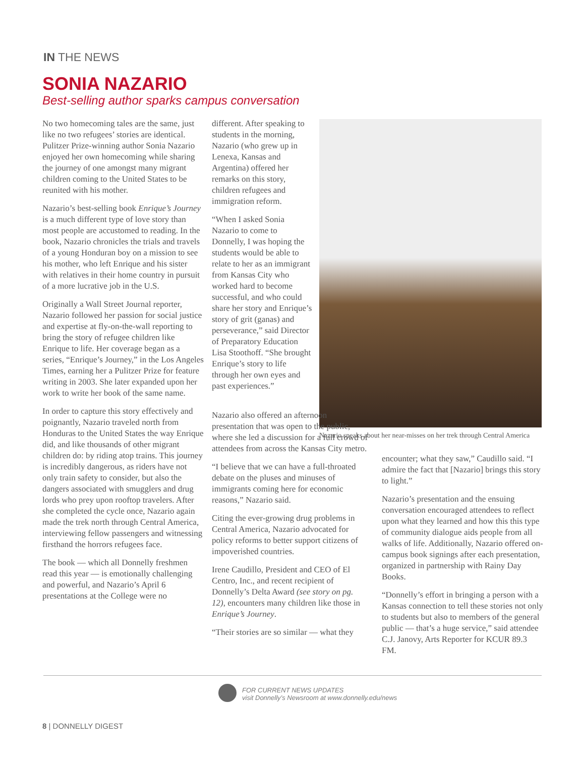IN THE NEWS
SONIA NAZARIO
Best-selling author sparks campus conversation
No two homecoming tales are the same, just like no two refugees’ stories are identical. Pulitzer Prize-winning author Sonia Nazario enjoyed her own homecoming while sharing the journey of one amongst many migrant children coming to the United States to be reunited with his mother.
Nazario’s best-selling book Enrique’s Journey is a much different type of love story than most people are accustomed to reading. In the book, Nazario chronicles the trials and travels of a young Honduran boy on a mission to see his mother, who left Enrique and his sister with relatives in their home country in pursuit of a more lucrative job in the U.S.
Originally a Wall Street Journal reporter, Nazario followed her passion for social justice and expertise at fly-on-the-wall reporting to bring the story of refugee children like Enrique to life. Her coverage began as a series, “Enrique’s Journey,” in the Los Angeles Times, earning her a Pulitzer Prize for feature writing in 2003. She later expanded upon her work to write her book of the same name.
In order to capture this story effectively and poignantly, Nazario traveled north from Honduras to the United States the way Enrique did, and like thousands of other migrant children do: by riding atop trains. This journey is incredibly dangerous, as riders have not only train safety to consider, but also the dangers associated with smugglers and drug lords who prey upon rooftop travelers. After she completed the cycle once, Nazario again made the trek north through Central America, interviewing fellow passengers and witnessing firsthand the horrors refugees face.
The book — which all Donnelly freshmen read this year — is emotionally challenging and powerful, and Nazario’s April 6 presentations at the College were no
different. After speaking to students in the morning, Nazario (who grew up in Lenexa, Kansas and Argentina) offered her remarks on this story, children refugees and immigration reform.
“When I asked Sonia Nazario to come to Donnelly, I was hoping the students would be able to relate to her as an immigrant from Kansas City who worked hard to become successful, and who could share her story and Enrique’s story of grit (ganas) and perseverance,” said Director of Preparatory Education Lisa Stoothoff. “She brought Enrique’s story to life through her own eyes and past experiences.”
Nazario speaks about her near-misses on her trek through Central America
Nazario also offered an afternoon presentation that was open to the public, where she led a discussion for a full crowd of attendees from across the Kansas City metro.
“I believe that we can have a full-throated debate on the pluses and minuses of immigrants coming here for economic reasons,” Nazario said.
Citing the ever-growing drug problems in Central America, Nazario advocated for policy reforms to better support citizens of impoverished countries.
Irene Caudillo, President and CEO of El Centro, Inc., and recent recipient of Donnelly’s Delta Award (see story on pg. 12), encounters many children like those in Enrique’s Journey.
“Their stories are so similar — what they
encounter; what they saw,” Caudillo said. “I admire the fact that [Nazario] brings this story to light.”
Nazario’s presentation and the ensuing conversation encouraged attendees to reflect upon what they learned and how this this type of community dialogue aids people from all walks of life. Additionally, Nazario offered on-campus book signings after each presentation, organized in partnership with Rainy Day Books.
“Donnelly’s effort in bringing a person with a Kansas connection to tell these stories not only to students but also to members of the general public — that’s a huge service,” said attendee C.J. Janovy, Arts Reporter for KCUR 89.3 FM.
FOR CURRENT NEWS UPDATES
visit Donnelly’s Newsroom at www.donnelly.edu/news
8 | DONNELLY DIGEST